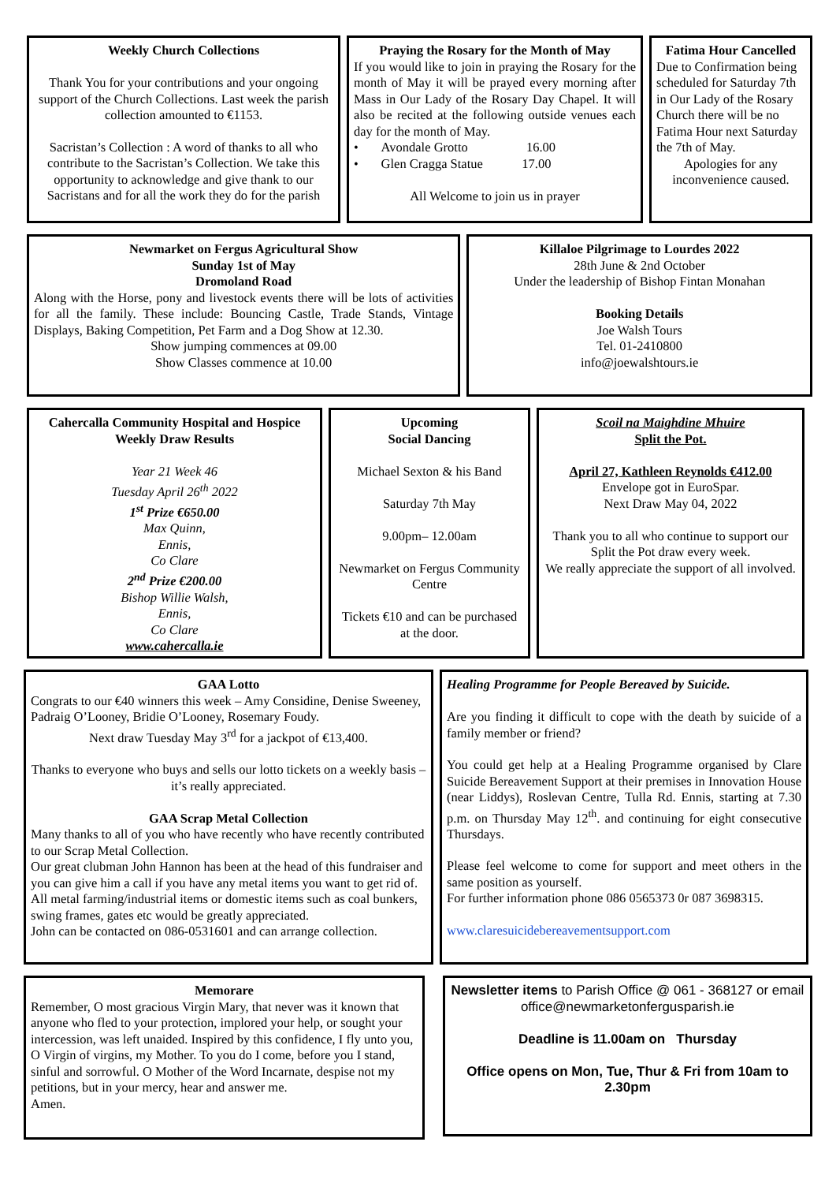Weekly Church Collections
Thank You for your contributions and your ongoing support of the Church Collections. Last week the parish collection amounted to €1153.
Sacristan’s Collection : A word of thanks to all who contribute to the Sacristan’s Collection. We take this opportunity to acknowledge and give thank to our Sacristans and for all the work they do for the parish
Praying the Rosary for the Month of May
If you would like to join in praying the Rosary for the month of May it will be prayed every morning after Mass in Our Lady of the Rosary Day Chapel. It will also be recited at the following outside venues each day for the month of May.
• Avondale Grotto 16.00
• Glen Cragga Statue 17.00
All Welcome to join us in prayer
Fatima Hour Cancelled
Due to Confirmation being scheduled for Saturday 7th in Our Lady of the Rosary Church there will be no Fatima Hour next Saturday the 7th of May.
Apologies for any inconvenience caused.
Newmarket on Fergus Agricultural Show
Sunday 1st of May
Dromoland Road
Along with the Horse, pony and livestock events there will be lots of activities for all the family. These include: Bouncing Castle, Trade Stands, Vintage Displays, Baking Competition, Pet Farm and a Dog Show at 12.30.
Show jumping commences at 09.00
Show Classes commence at 10.00
Killaloe Pilgrimage to Lourdes 2022
28th June & 2nd October
Under the leadership of Bishop Fintan Monahan
Booking Details
Joe Walsh Tours
Tel. 01-2410800
info@joewalshtours.ie
Cahercalla Community Hospital and Hospice
Weekly Draw Results
Year 21 Week 46
Tuesday April 26<sup>th</sup> 2022
1<sup>st</sup> Prize €650.00
Max Quinn,
Ennis,
Co Clare
2<sup>nd</sup> Prize €200.00
Bishop Willie Walsh,
Ennis,
Co Clare
www.cahercalla.ie
Upcoming
Social Dancing
Michael Sexton & his Band
Saturday 7th May
9.00pm– 12.00am
Newmarket on Fergus Community Centre
Tickets €10 and can be purchased at the door.
Scoil na Maighdine Mhuire
Split the Pot.
April 27, Kathleen Reynolds €412.00
Envelope got in EuroSpar.
Next Draw May 04, 2022
Thank you to all who continue to support our Split the Pot draw every week.
We really appreciate the support of all involved.
GAA Lotto
Congrats to our €40 winners this week – Amy Considine, Denise Sweeney, Padraig O’Looney, Bridie O’Looney, Rosemary Foudy.
Next draw Tuesday May 3<sup>rd</sup> for a jackpot of €13,400.
Thanks to everyone who buys and sells our lotto tickets on a weekly basis – it’s really appreciated.
GAA Scrap Metal Collection
Many thanks to all of you who have recently who have recently contributed to our Scrap Metal Collection.
Our great clubman John Hannon has been at the head of this fundraiser and you can give him a call if you have any metal items you want to get rid of.
All metal farming/industrial items or domestic items such as coal bunkers, swing frames, gates etc would be greatly appreciated.
John can be contacted on 086-0531601 and can arrange collection.
Healing Programme for People Bereaved by Suicide.
Are you finding it difficult to cope with the death by suicide of a family member or friend?
You could get help at a Healing Programme organised by Clare Suicide Bereavement Support at their premises in Innovation House (near Liddys), Roslevan Centre, Tulla Rd. Ennis, starting at 7.30 p.m. on Thursday May 12<sup>th</sup>. and continuing for eight consecutive Thursdays.
Please feel welcome to come for support and meet others in the same position as yourself.
For further information phone 086 0565373 0r 087 3698315.
www.claresuicidebereavementsupport.com
Memorare
Remember, O most gracious Virgin Mary, that never was it known that anyone who fled to your protection, implored your help, or sought your intercession, was left unaided. Inspired by this confidence, I fly unto you, O Virgin of virgins, my Mother. To you do I come, before you I stand, sinful and sorrowful. O Mother of the Word Incarnate, despise not my petitions, but in your mercy, hear and answer me.
Amen.
Newsletter items to Parish Office @ 061 - 368127 or email office@newmarketonfergusparish.ie
Deadline is 11.00am on Thursday
Office opens on Mon, Tue, Thur & Fri from 10am to 2.30pm